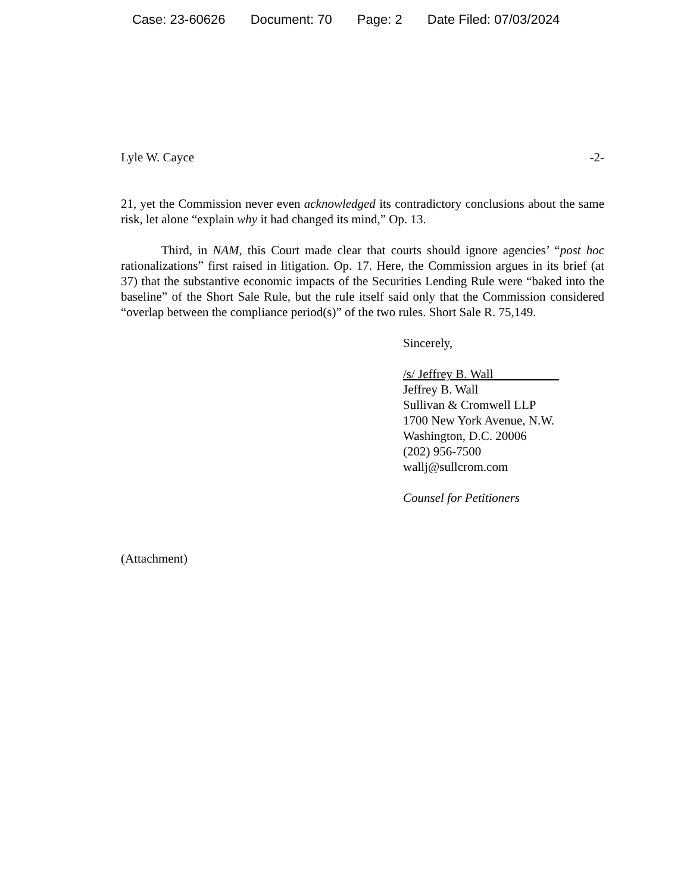Case: 23-60626 Document: 70 Page: 2 Date Filed: 07/03/2024
Lyle W. Cayce -2-
21, yet the Commission never even acknowledged its contradictory conclusions about the same risk, let alone “explain why it had changed its mind,” Op. 13.
Third, in NAM, this Court made clear that courts should ignore agencies’ “post hoc rationalizations” first raised in litigation. Op. 17. Here, the Commission argues in its brief (at 37) that the substantive economic impacts of the Securities Lending Rule were “baked into the baseline” of the Short Sale Rule, but the rule itself said only that the Commission considered “overlap between the compliance period(s)” of the two rules. Short Sale R. 75,149.
Sincerely,
/s/ Jeffrey B. Wall
Jeffrey B. Wall
Sullivan & Cromwell LLP
1700 New York Avenue, N.W.
Washington, D.C. 20006
(202) 956-7500
wallj@sullcrom.com
Counsel for Petitioners
(Attachment)